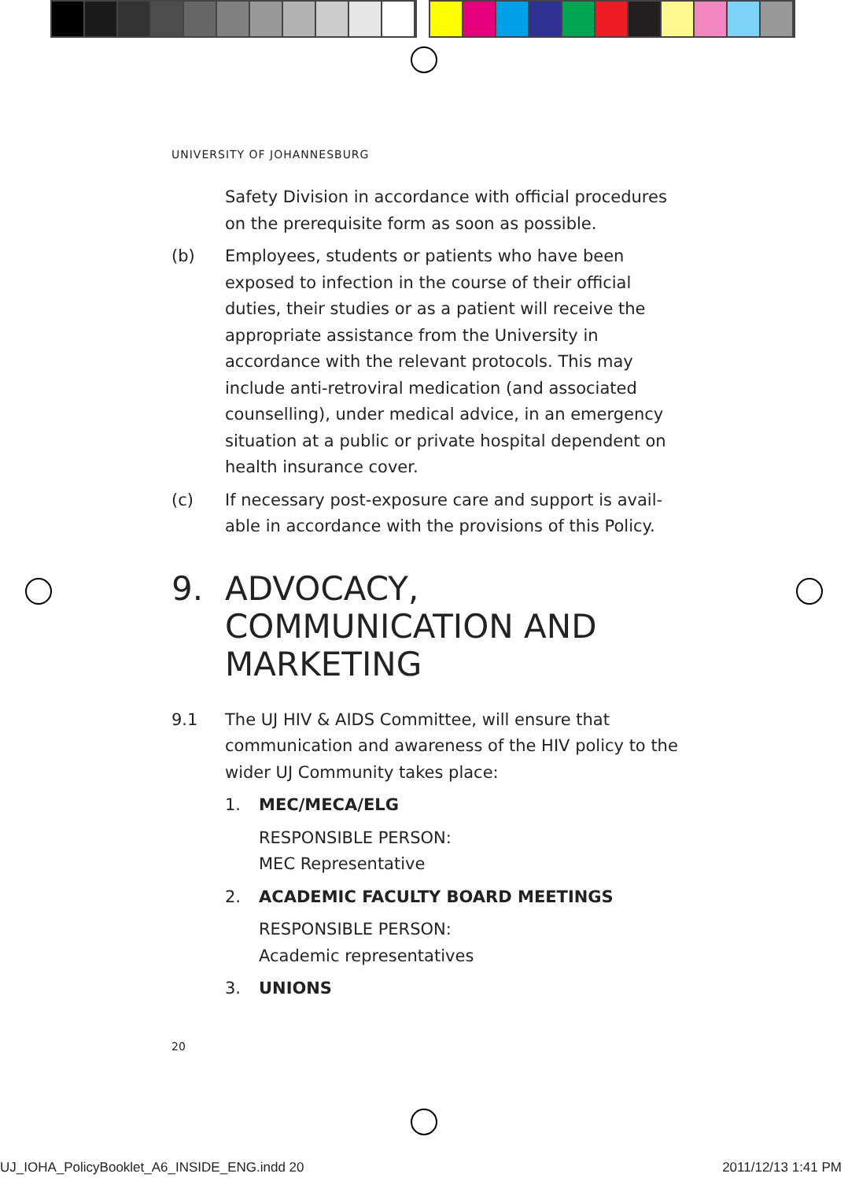UNIVERSITY OF JOHANNESBURG
Safety Division in accordance with official procedures on the prerequisite form as soon as possible.
(b) Employees, students or patients who have been exposed to infection in the course of their official duties, their studies or as a patient will receive the appropriate assistance from the University in accordance with the relevant protocols. This may include anti-retroviral medication (and associated counselling), under medical advice, in an emergency situation at a public or private hospital dependent on health insurance cover.
(c) If necessary post-exposure care and support is avail-able in accordance with the provisions of this Policy.
9. ADVOCACY, COMMUNICATION AND MARKETING
9.1 The UJ HIV & AIDS Committee, will ensure that communication and awareness of the HIV policy to the wider UJ Community takes place:
1. MEC/MECA/ELG
RESPONSIBLE PERSON:
MEC Representative
2. ACADEMIC FACULTY BOARD MEETINGS
RESPONSIBLE PERSON:
Academic representatives
3. UNIONS
20
UJ_IOHA_PolicyBooklet_A6_INSIDE_ENG.indd 20
2011/12/13 1:41 PM